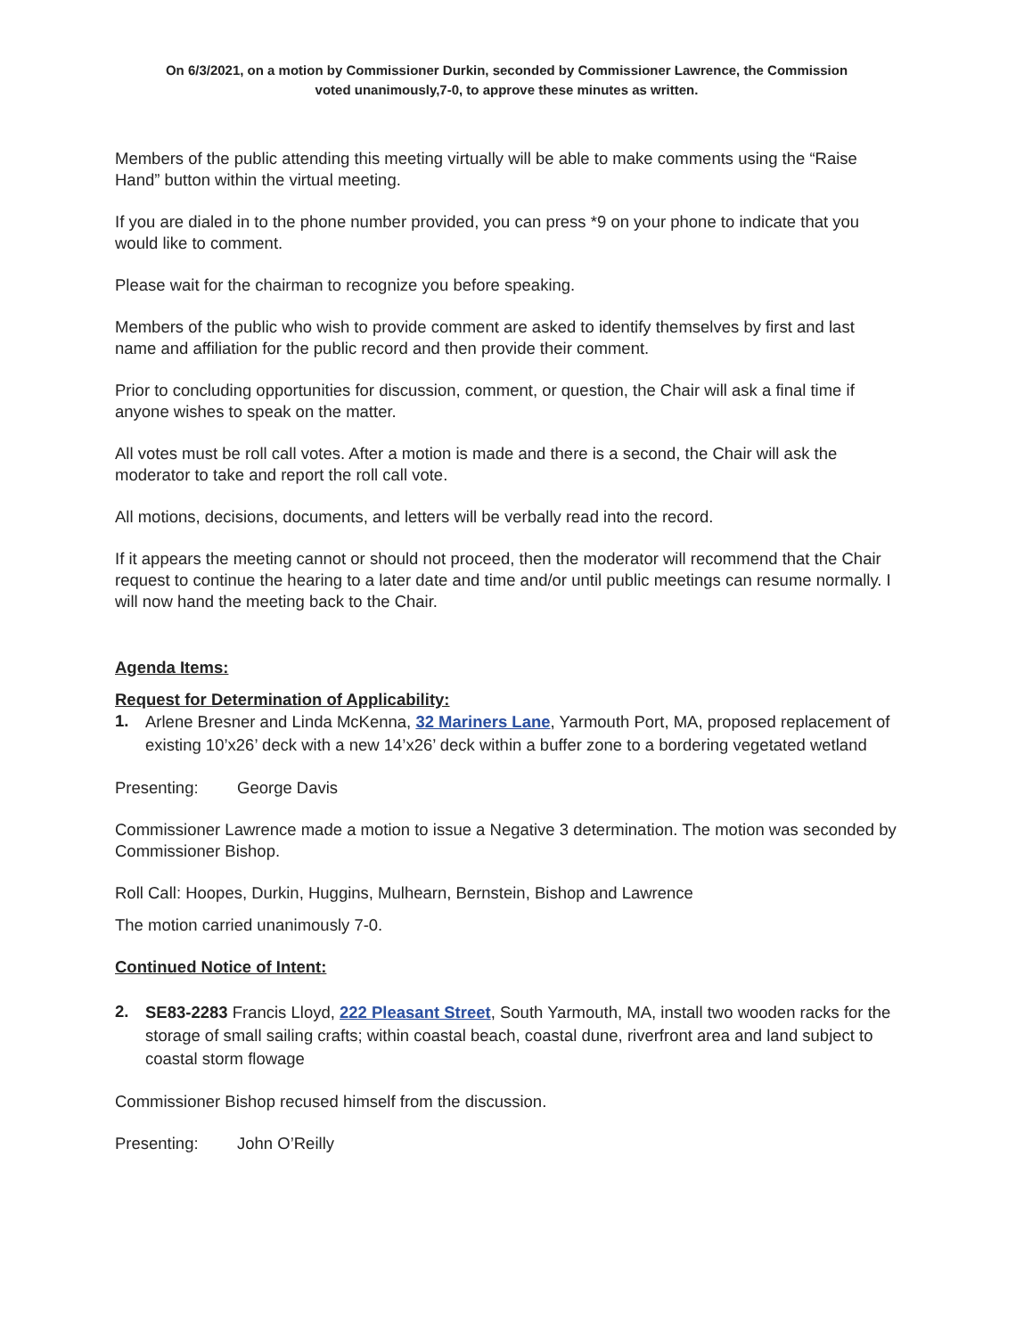On 6/3/2021, on a motion by Commissioner Durkin, seconded by Commissioner Lawrence, the Commission
voted unanimously,7-0, to approve these minutes as written.
Members of the public attending this meeting virtually will be able to make comments using the “Raise Hand” button within the virtual meeting.
If you are dialed in to the phone number provided, you can press *9 on your phone to indicate that you would like to comment.
Please wait for the chairman to recognize you before speaking.
Members of the public who wish to provide comment are asked to identify themselves by first and last name and affiliation for the public record and then provide their comment.
Prior to concluding opportunities for discussion, comment, or question, the Chair will ask a final time if anyone wishes to speak on the matter.
All votes must be roll call votes. After a motion is made and there is a second, the Chair will ask the moderator to take and report the roll call vote.
All motions, decisions, documents, and letters will be verbally read into the record.
If it appears the meeting cannot or should not proceed, then the moderator will recommend that the Chair request to continue the hearing to a later date and time and/or until public meetings can resume normally. I will now hand the meeting back to the Chair.
Agenda Items:
Request for Determination of Applicability:
1.
Arlene Bresner and Linda McKenna, 32 Mariners Lane, Yarmouth Port, MA, proposed replacement of existing 10’x26’ deck with a new 14’x26’ deck within a buffer zone to a bordering vegetated wetland
Presenting: George Davis
Commissioner Lawrence made a motion to issue a Negative 3 determination. The motion was seconded by Commissioner Bishop.
Roll Call: Hoopes, Durkin, Huggins, Mulhearn, Bernstein, Bishop and Lawrence
The motion carried unanimously 7-0.
Continued Notice of Intent:
2.
SE83-2283 Francis Lloyd, 222 Pleasant Street, South Yarmouth, MA, install two wooden racks for the storage of small sailing crafts; within coastal beach, coastal dune, riverfront area and land subject to coastal storm flowage
Commissioner Bishop recused himself from the discussion.
Presenting: John O’Reilly